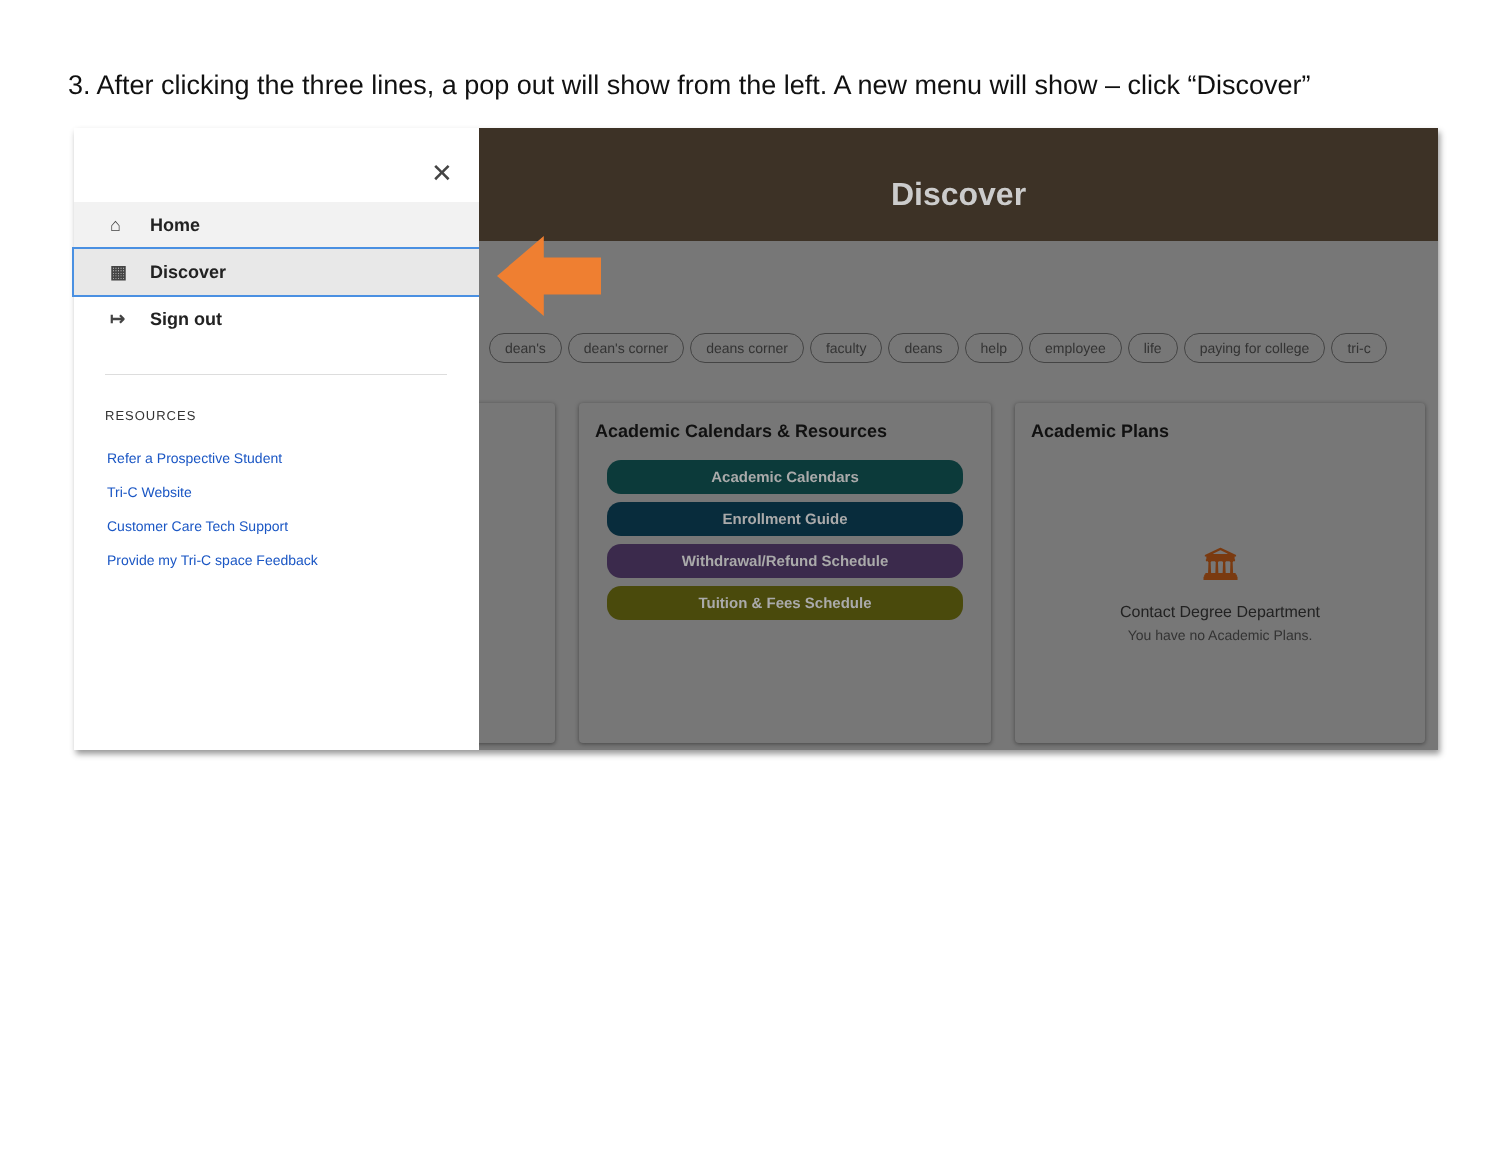3. After clicking the three lines, a pop out will show from the left. A new menu will show – click “Discover”
✕
⌂ Home
▦ Discover
↦ Sign out
RESOURCES
Refer a Prospective Student
Tri-C Website
Customer Care Tech Support
Provide my Tri-C space Feedback
Discover
dean's dean's corner deans corner faculty deans help employee life paying for college tri-c
Academic Calendars & Resources
Academic Calendars
Enrollment Guide
Withdrawal/Refund Schedule
Tuition & Fees Schedule
Academic Plans
🏛
Contact Degree Department
You have no Academic Plans.